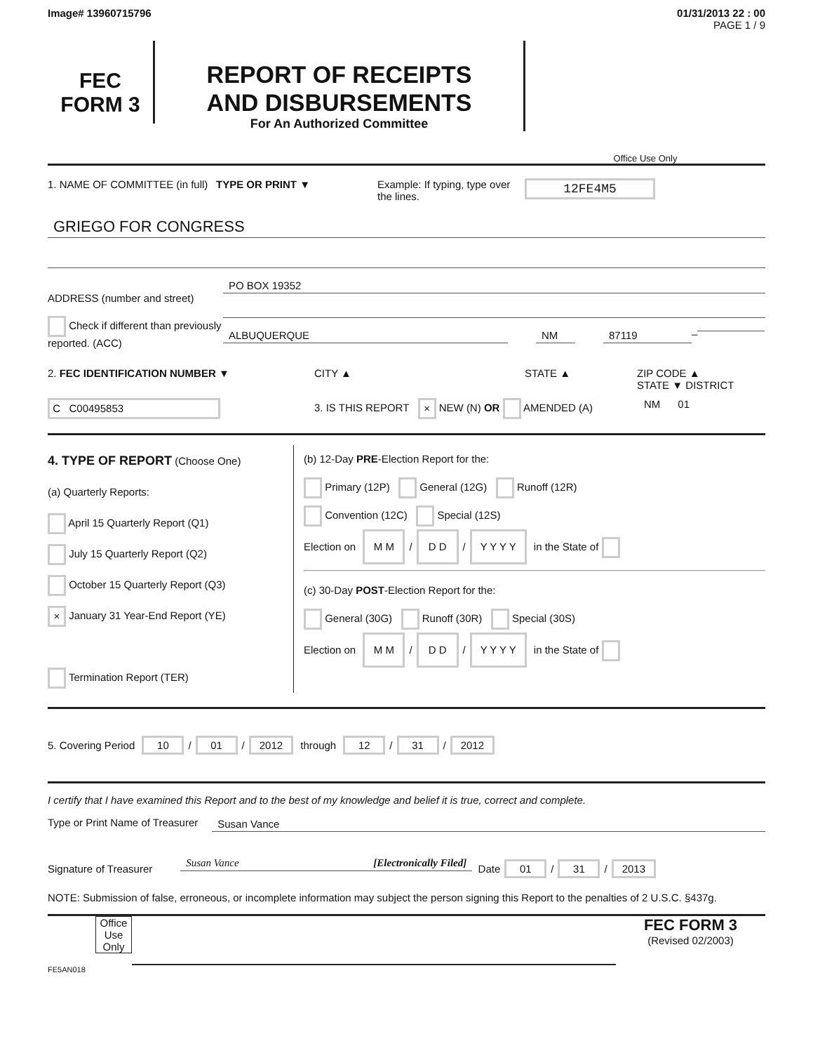Image# 13960715796 01/31/2013 22 : 00
PAGE 1 / 9
FEC
FORM 3
REPORT OF RECEIPTS
AND DISBURSEMENTS
For An Authorized Committee
Office Use Only
1. NAME OF COMMITTEE (in full)
TYPE OR PRINT ▼ Example: If typing, type over the lines.
12FE4M5
GRIEGO FOR CONGRESS
ADDRESS (number and street)
Check if different than previously reported. (ACC)
PO BOX 19352
ALBUQUERQUE NM 87119
–
2. FEC IDENTIFICATION NUMBER ▼ CITY ▲ STATE ▲ ZIP CODE ▲
STATE ▼ DISTRICT
C C00495853
3. IS THIS REPORT × NEW (N) OR AMENDED (A) NM 01
4. TYPE OF REPORT (Choose One)
(a) Quarterly Reports:
April 15 Quarterly Report (Q1)
July 15 Quarterly Report (Q2)
October 15 Quarterly Report (Q3)
× January 31 Year-End Report (YE)
Termination Report (TER)
(b) 12-Day PRE-Election Report for the:
Primary (12P) General (12G) Runoff (12R)
Convention (12C) Special (12S)
Election on M M / D D / Y Y Y Y in the State of
(c) 30-Day POST-Election Report for the:
General (30G) Runoff (30R) Special (30S)
Election on M M / D D / Y Y Y Y in the State of
5. Covering Period 10 / 01 / 2012 through 12 / 31 / 2012
I certify that I have examined this Report and to the best of my knowledge and belief it is true, correct and complete.
Type or Print Name of Treasurer Susan Vance
Signature of Treasurer Susan Vance [Electronically Filed] Date 01 / 31 / 2013
NOTE: Submission of false, erroneous, or incomplete information may subject the person signing this Report to the penalties of 2 U.S.C. §437g.
Office Use Only
FEC FORM 3
(Revised 02/2003)
FE5AN018